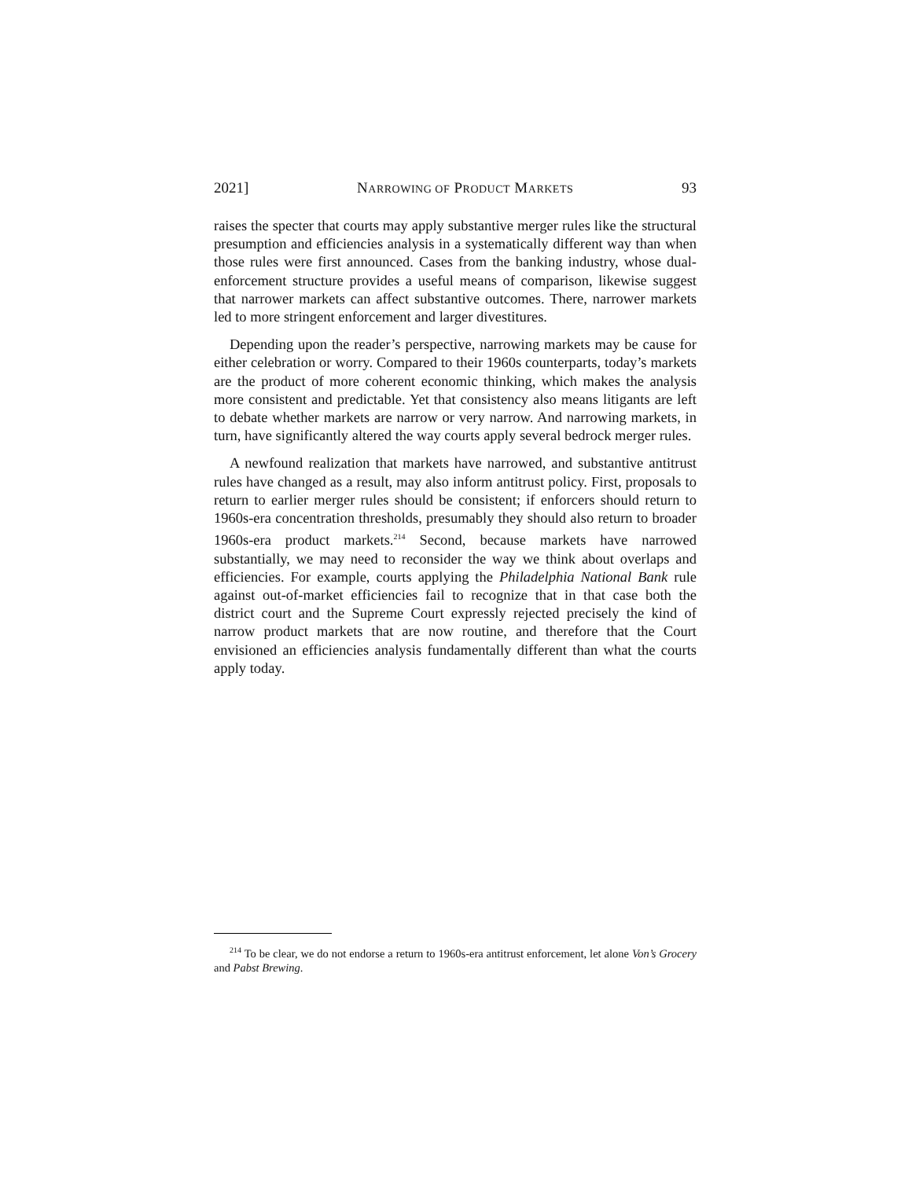2021] NARROWING OF PRODUCT MARKETS 93
raises the specter that courts may apply substantive merger rules like the structural presumption and efficiencies analysis in a systematically different way than when those rules were first announced. Cases from the banking industry, whose dual-enforcement structure provides a useful means of comparison, likewise suggest that narrower markets can affect substantive outcomes. There, narrower markets led to more stringent enforcement and larger divestitures.
Depending upon the reader’s perspective, narrowing markets may be cause for either celebration or worry. Compared to their 1960s counterparts, today’s markets are the product of more coherent economic thinking, which makes the analysis more consistent and predictable. Yet that consistency also means litigants are left to debate whether markets are narrow or very narrow. And narrowing markets, in turn, have significantly altered the way courts apply several bedrock merger rules.
A newfound realization that markets have narrowed, and substantive antitrust rules have changed as a result, may also inform antitrust policy. First, proposals to return to earlier merger rules should be consistent; if enforcers should return to 1960s-era concentration thresholds, presumably they should also return to broader 1960s-era product markets.<sup>214</sup> Second, because markets have narrowed substantially, we may need to reconsider the way we think about overlaps and efficiencies. For example, courts applying the Philadelphia National Bank rule against out-of-market efficiencies fail to recognize that in that case both the district court and the Supreme Court expressly rejected precisely the kind of narrow product markets that are now routine, and therefore that the Court envisioned an efficiencies analysis fundamentally different than what the courts apply today.
<sup>214</sup> To be clear, we do not endorse a return to 1960s-era antitrust enforcement, let alone Von’s Grocery and Pabst Brewing.